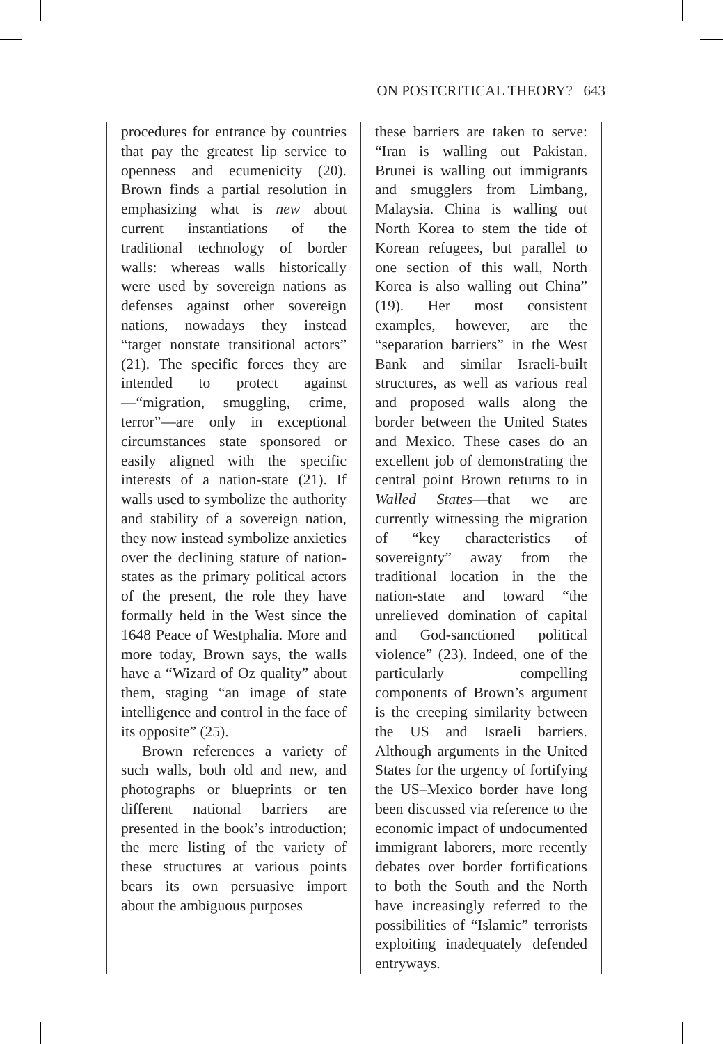ON POSTCRITICAL THEORY? 643
procedures for entrance by countries that pay the greatest lip service to openness and ecumenicity (20). Brown finds a partial resolution in emphasizing what is new about current instantiations of the traditional technology of border walls: whereas walls historically were used by sovereign nations as defenses against other sovereign nations, nowadays they instead “target nonstate transitional actors” (21). The specific forces they are intended to protect against—“migration, smuggling, crime, terror”—are only in exceptional circumstances state sponsored or easily aligned with the specific interests of a nation-state (21). If walls used to symbolize the authority and stability of a sovereign nation, they now instead symbolize anxieties over the declining stature of nation-states as the primary political actors of the present, the role they have formally held in the West since the 1648 Peace of Westphalia. More and more today, Brown says, the walls have a “Wizard of Oz quality” about them, staging “an image of state intelligence and control in the face of its opposite” (25).
Brown references a variety of such walls, both old and new, and photographs or blueprints or ten different national barriers are presented in the book’s introduction; the mere listing of the variety of these structures at various points bears its own persuasive import about the ambiguous purposes
these barriers are taken to serve: “Iran is walling out Pakistan. Brunei is walling out immigrants and smugglers from Limbang, Malaysia. China is walling out North Korea to stem the tide of Korean refugees, but parallel to one section of this wall, North Korea is also walling out China” (19). Her most consistent examples, however, are the “separation barriers” in the West Bank and similar Israeli-built structures, as well as various real and proposed walls along the border between the United States and Mexico. These cases do an excellent job of demonstrating the central point Brown returns to in Walled States—that we are currently witnessing the migration of “key characteristics of sovereignty” away from the traditional location in the the nation-state and toward “the unrelieved domination of capital and God-sanctioned political violence” (23). Indeed, one of the particularly compelling components of Brown’s argument is the creeping similarity between the US and Israeli barriers. Although arguments in the United States for the urgency of fortifying the US–Mexico border have long been discussed via reference to the economic impact of undocumented immigrant laborers, more recently debates over border fortifications to both the South and the North have increasingly referred to the possibilities of “Islamic” terrorists exploiting inadequately defended entryways.